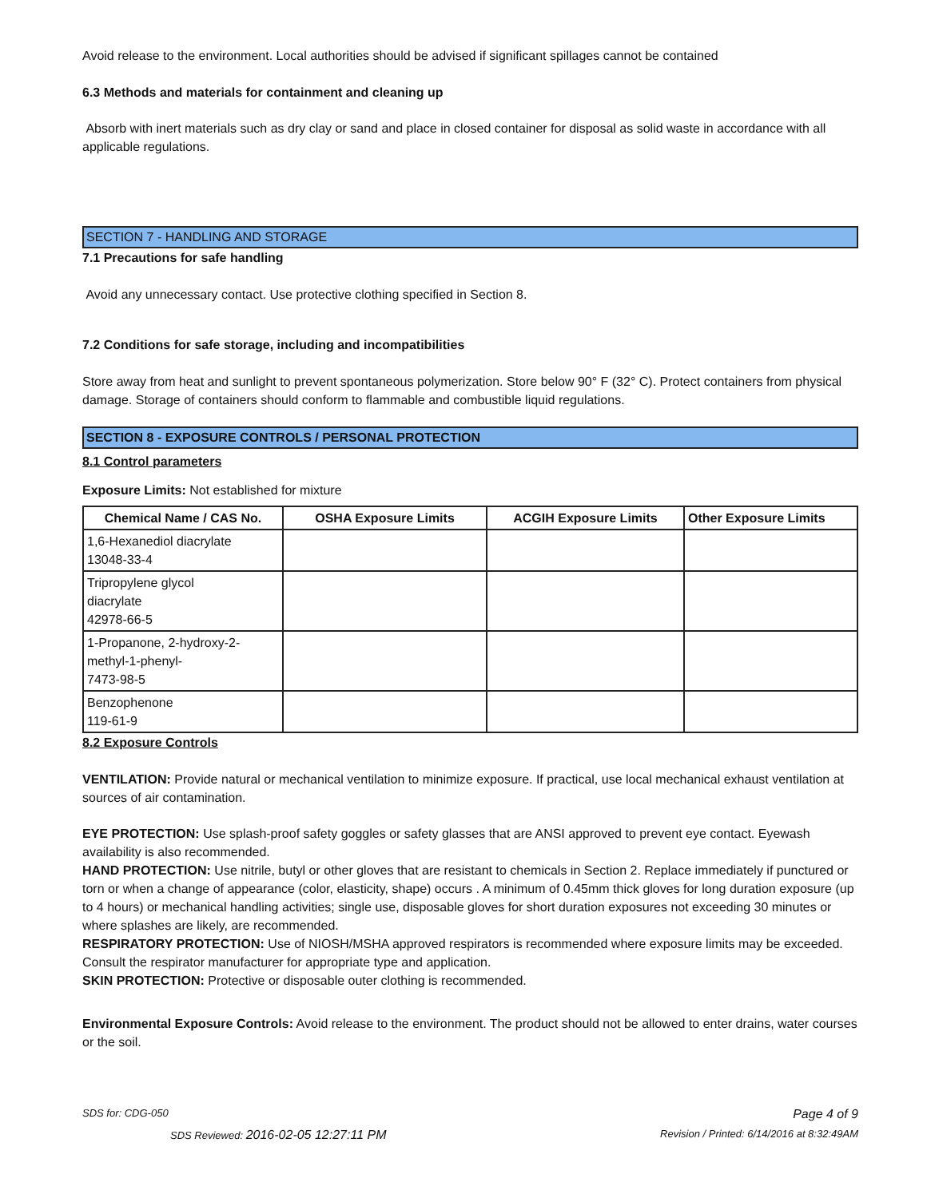Avoid release to the environment. Local authorities should be advised if significant spillages cannot be contained
6.3 Methods and materials for containment and cleaning up
Absorb with inert materials such as dry clay or sand and place in closed container for disposal as solid waste in accordance with all applicable regulations.
SECTION 7 - HANDLING AND STORAGE
7.1 Precautions for safe handling
Avoid any unnecessary contact. Use protective clothing specified in Section 8.
7.2 Conditions for safe storage, including and incompatibilities
Store away from heat and sunlight to prevent spontaneous polymerization. Store below 90° F (32° C). Protect containers from physical damage. Storage of containers should conform to flammable and combustible liquid regulations.
SECTION 8 - EXPOSURE CONTROLS / PERSONAL PROTECTION
8.1 Control parameters
Exposure Limits: Not established for mixture
| Chemical Name / CAS No. | OSHA Exposure Limits | ACGIH Exposure Limits | Other Exposure Limits |
| --- | --- | --- | --- |
| 1,6-Hexanediol diacrylate 13048-33-4 | | | |
| Tripropylene glycol diacrylate 42978-66-5 | | | |
| 1-Propanone, 2-hydroxy-2- methyl-1-phenyl- 7473-98-5 | | | |
| Benzophenone 119-61-9 | | | |
8.2 Exposure Controls
VENTILATION: Provide natural or mechanical ventilation to minimize exposure. If practical, use local mechanical exhaust ventilation at sources of air contamination.
EYE PROTECTION: Use splash-proof safety goggles or safety glasses that are ANSI approved to prevent eye contact. Eyewash availability is also recommended.
HAND PROTECTION: Use nitrile, butyl or other gloves that are resistant to chemicals in Section 2. Replace immediately if punctured or torn or when a change of appearance (color, elasticity, shape) occurs . A minimum of 0.45mm thick gloves for long duration exposure (up to 4 hours) or mechanical handling activities; single use, disposable gloves for short duration exposures not exceeding 30 minutes or where splashes are likely, are recommended.
RESPIRATORY PROTECTION: Use of NIOSH/MSHA approved respirators is recommended where exposure limits may be exceeded. Consult the respirator manufacturer for appropriate type and application.
SKIN PROTECTION: Protective or disposable outer clothing is recommended.
Environmental Exposure Controls: Avoid release to the environment. The product should not be allowed to enter drains, water courses or the soil.
SDS for: CDG-050 Page 4 of 9
SDS Reviewed: 2016-02-05 12:27:11 PM Revision / Printed: 6/14/2016 at 8:32:49AM